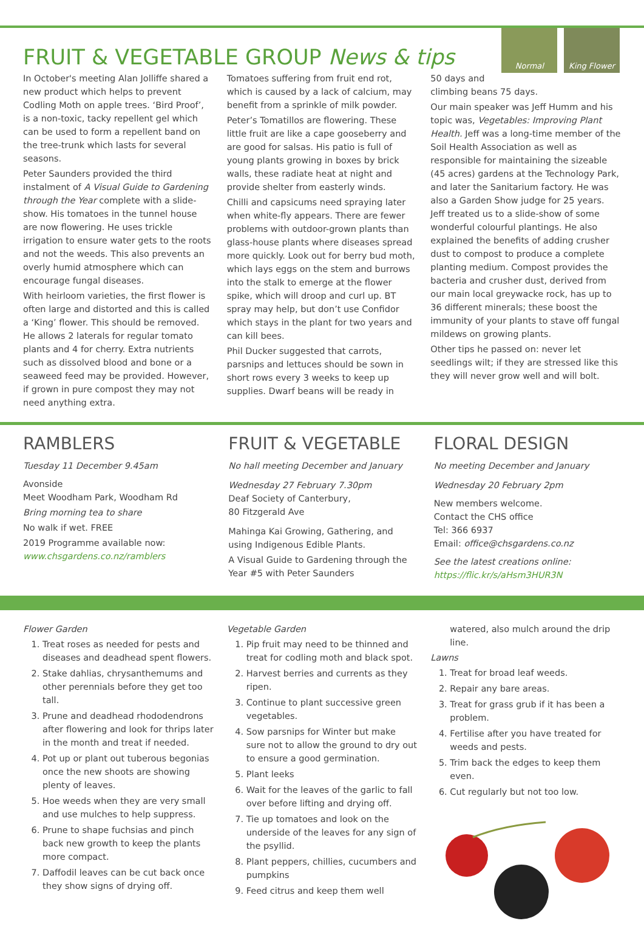FRUIT & VEGETABLE GROUP News & tips
Normal King Flower
In October's meeting Alan Jolliffe shared a new product which helps to prevent Codling Moth on apple trees. ‘Bird Proof’, is a non-toxic, tacky repellent gel which can be used to form a repellent band on the tree-trunk which lasts for several seasons.
Peter Saunders provided the third instalment of A Visual Guide to Gardening through the Year complete with a slide-show. His tomatoes in the tunnel house are now flowering. He uses trickle irrigation to ensure water gets to the roots and not the weeds. This also prevents an overly humid atmosphere which can encourage fungal diseases.
With heirloom varieties, the first flower is often large and distorted and this is called a ‘King’ flower. This should be removed. He allows 2 laterals for regular tomato plants and 4 for cherry. Extra nutrients such as dissolved blood and bone or a seaweed feed may be provided. However, if grown in pure compost they may not need anything extra.
Tomatoes suffering from fruit end rot, which is caused by a lack of calcium, may benefit from a sprinkle of milk powder.
Peter’s Tomatillos are flowering. These little fruit are like a cape gooseberry and are good for salsas. His patio is full of young plants growing in boxes by brick walls, these radiate heat at night and provide shelter from easterly winds.
Chilli and capsicums need spraying later when white-fly appears. There are fewer problems with outdoor-grown plants than glass-house plants where diseases spread more quickly. Look out for berry bud moth, which lays eggs on the stem and burrows into the stalk to emerge at the flower spike, which will droop and curl up. BT spray may help, but don’t use Confidor which stays in the plant for two years and can kill bees.
Phil Ducker suggested that carrots, parsnips and lettuces should be sown in short rows every 3 weeks to keep up supplies. Dwarf beans will be ready in
50 days and
climbing beans 75 days.
Our main speaker was Jeff Humm and his topic was, Vegetables: Improving Plant Health. Jeff was a long-time member of the Soil Health Association as well as responsible for maintaining the sizeable (45 acres) gardens at the Technology Park, and later the Sanitarium factory. He was also a Garden Show judge for 25 years. Jeff treated us to a slide-show of some wonderful colourful plantings. He also explained the benefits of adding crusher dust to compost to produce a complete planting medium. Compost provides the bacteria and crusher dust, derived from our main local greywacke rock, has up to 36 different minerals; these boost the immunity of your plants to stave off fungal mildews on growing plants.
Other tips he passed on: never let seedlings wilt; if they are stressed like this they will never grow well and will bolt.
RAMBLERS
Tuesday 11 December 9.45am
Avonside
Meet Woodham Park, Woodham Rd
Bring morning tea to share
No walk if wet. FREE
2019 Programme available now:
www.chsgardens.co.nz/ramblers
FRUIT & VEGETABLE
No hall meeting December and January
Wednesday 27 February 7.30pm
Deaf Society of Canterbury,
80 Fitzgerald Ave
Mahinga Kai Growing, Gathering, and using Indigenous Edible Plants.
A Visual Guide to Gardening through the Year #5 with Peter Saunders
FLORAL DESIGN
No meeting December and January
Wednesday 20 February 2pm
New members welcome.
Contact the CHS office
Tel: 366 6937
Email: office@chsgardens.co.nz
See the latest creations online:
https://flic.kr/s/aHsm3HUR3N
Flower Garden
1. Treat roses as needed for pests and diseases and deadhead spent flowers.
2. Stake dahlias, chrysanthemums and other perennials before they get too tall.
3. Prune and deadhead rhododendrons after flowering and look for thrips later in the month and treat if needed.
4. Pot up or plant out tuberous begonias once the new shoots are showing plenty of leaves.
5. Hoe weeds when they are very small and use mulches to help suppress.
6. Prune to shape fuchsias and pinch back new growth to keep the plants more compact.
7. Daffodil leaves can be cut back once they show signs of drying off.
Vegetable Garden
1. Pip fruit may need to be thinned and treat for codling moth and black spot.
2. Harvest berries and currents as they ripen.
3. Continue to plant successive green vegetables.
4. Sow parsnips for Winter but make sure not to allow the ground to dry out to ensure a good germination.
5. Plant leeks
6. Wait for the leaves of the garlic to fall over before lifting and drying off.
7. Tie up tomatoes and look on the underside of the leaves for any sign of the psyllid.
8. Plant peppers, chillies, cucumbers and pumpkins
9. Feed citrus and keep them well
watered, also mulch around the drip line.
Lawns
1. Treat for broad leaf weeds.
2. Repair any bare areas.
3. Treat for grass grub if it has been a problem.
4. Fertilise after you have treated for weeds and pests.
5. Trim back the edges to keep them even.
6. Cut regularly but not too low.